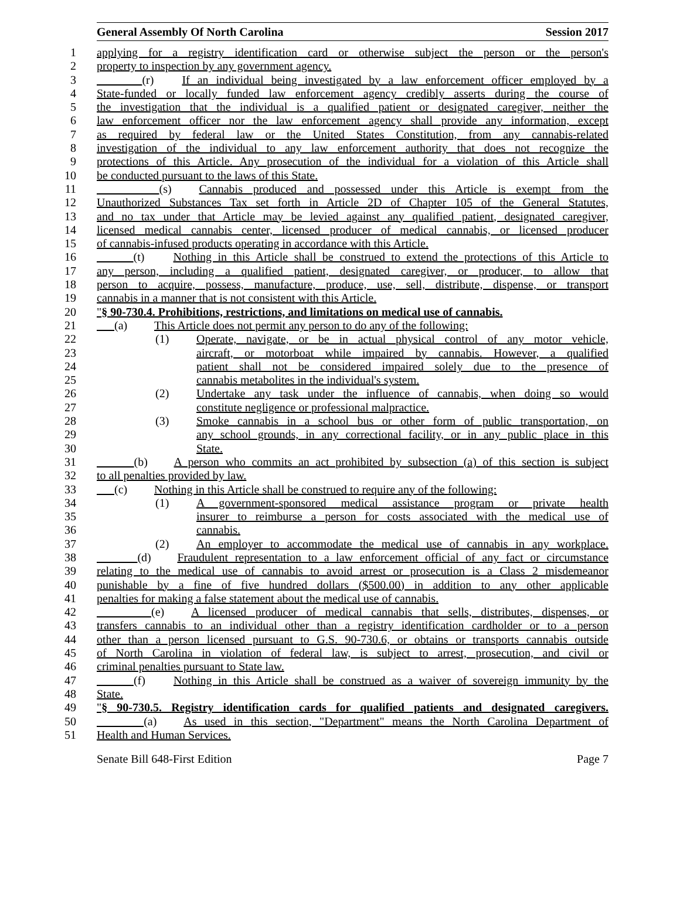General Assembly Of North Carolina Session 2017
1 applying for a registry identification card or otherwise subject the person or the person's
2 property to inspection by any government agency.
3 (r) If an individual being investigated by a law enforcement officer employed by a
4 State-funded or locally funded law enforcement agency credibly asserts during the course of
5 the investigation that the individual is a qualified patient or designated caregiver, neither the
6 law enforcement officer nor the law enforcement agency shall provide any information, except
7 as required by federal law or the United States Constitution, from any cannabis-related
8 investigation of the individual to any law enforcement authority that does not recognize the
9 protections of this Article. Any prosecution of the individual for a violation of this Article shall
10 be conducted pursuant to the laws of this State.
11 (s) Cannabis produced and possessed under this Article is exempt from the
12 Unauthorized Substances Tax set forth in Article 2D of Chapter 105 of the General Statutes,
13 and no tax under that Article may be levied against any qualified patient, designated caregiver,
14 licensed medical cannabis center, licensed producer of medical cannabis, or licensed producer
15 of cannabis-infused products operating in accordance with this Article.
16 (t) Nothing in this Article shall be construed to extend the protections of this Article to
17 any person, including a qualified patient, designated caregiver, or producer, to allow that
18 person to acquire, possess, manufacture, produce, use, sell, distribute, dispense, or transport
19 cannabis in a manner that is not consistent with this Article.
20 "§ 90-730.4. Prohibitions, restrictions, and limitations on medical use of cannabis.
21 (a) This Article does not permit any person to do any of the following:
22 (1) Operate, navigate, or be in actual physical control of any motor vehicle,
23 aircraft, or motorboat while impaired by cannabis. However, a qualified
24 patient shall not be considered impaired solely due to the presence of
25 cannabis metabolites in the individual's system.
26 (2) Undertake any task under the influence of cannabis, when doing so would
27 constitute negligence or professional malpractice.
28 (3) Smoke cannabis in a school bus or other form of public transportation, on
29 any school grounds, in any correctional facility, or in any public place in this
30 State.
31 (b) A person who commits an act prohibited by subsection (a) of this section is subject
32 to all penalties provided by law.
33 (c) Nothing in this Article shall be construed to require any of the following:
34 (1) A government-sponsored medical assistance program or private health
35 insurer to reimburse a person for costs associated with the medical use of
36 cannabis.
37 (2) An employer to accommodate the medical use of cannabis in any workplace.
38 (d) Fraudulent representation to a law enforcement official of any fact or circumstance
39 relating to the medical use of cannabis to avoid arrest or prosecution is a Class 2 misdemeanor
40 punishable by a fine of five hundred dollars ($500.00) in addition to any other applicable
41 penalties for making a false statement about the medical use of cannabis.
42 (e) A licensed producer of medical cannabis that sells, distributes, dispenses, or
43 transfers cannabis to an individual other than a registry identification cardholder or to a person
44 other than a person licensed pursuant to G.S. 90-730.6, or obtains or transports cannabis outside
45 of North Carolina in violation of federal law, is subject to arrest, prosecution, and civil or
46 criminal penalties pursuant to State law.
47 (f) Nothing in this Article shall be construed as a waiver of sovereign immunity by the
48 State.
49 "§ 90-730.5. Registry identification cards for qualified patients and designated caregivers.
50 (a) As used in this section, "Department" means the North Carolina Department of
51 Health and Human Services.
Senate Bill 648-First Edition Page 7